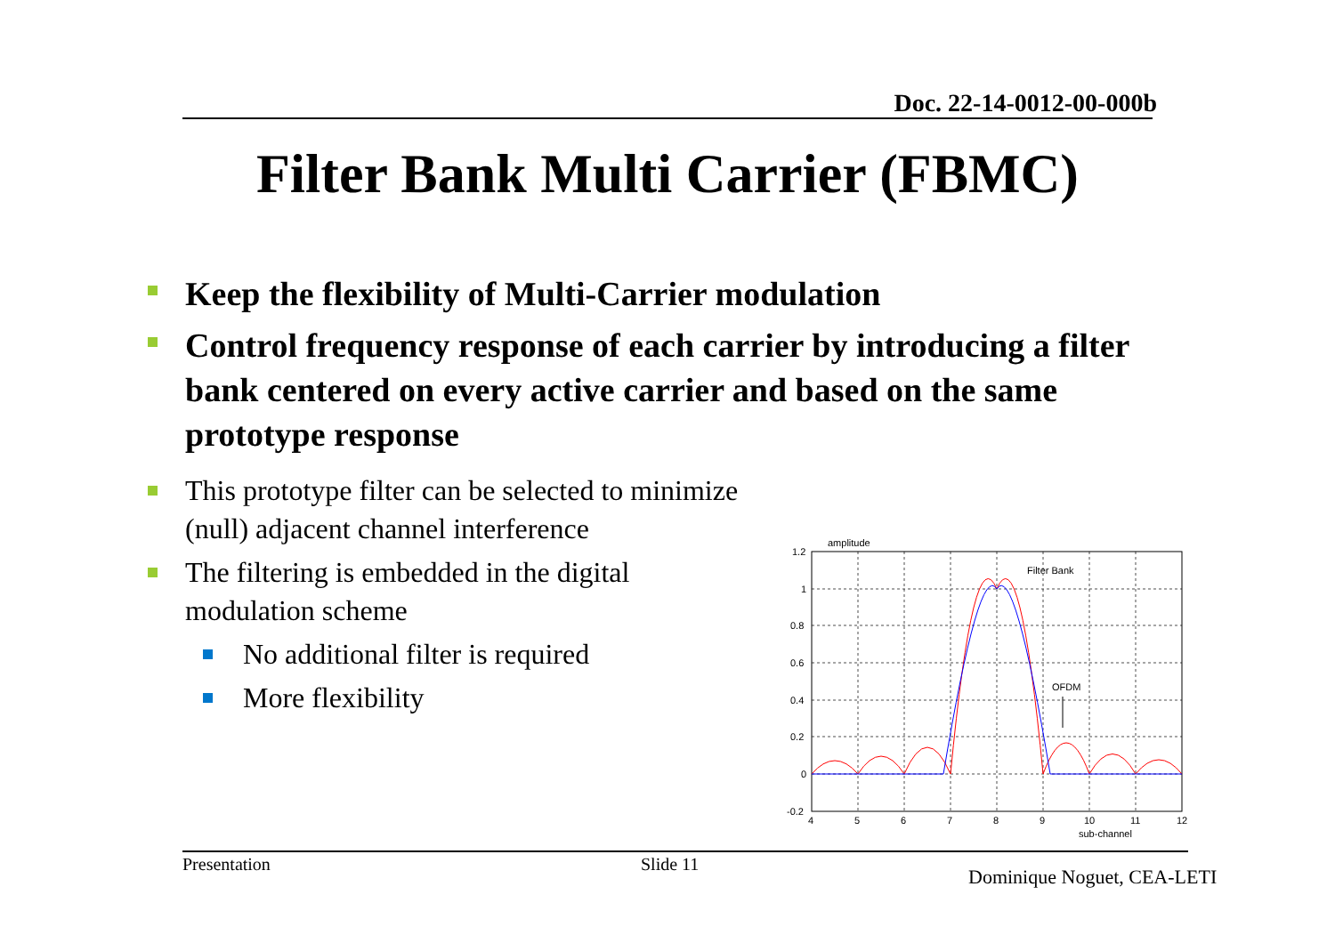Doc. 22-14-0012-00-000b
Filter Bank Multi Carrier (FBMC)
Keep the flexibility of Multi-Carrier modulation
Control frequency response of each carrier by introducing a filter bank centered on every active carrier and based on the same prototype response
This prototype filter can be selected to minimize (null) adjacent channel interference
The filtering is embedded in the digital modulation scheme
No additional filter is required
More flexibility
amplitude
1.2
1
0.8
0.6
0.4
0.2
0
-0.2
4
5
6
7
8
9
10
11
12
sub-channel
Filter Bank
OFDM
Presentation Slide 11
Dominique Noguet, CEA-LETI